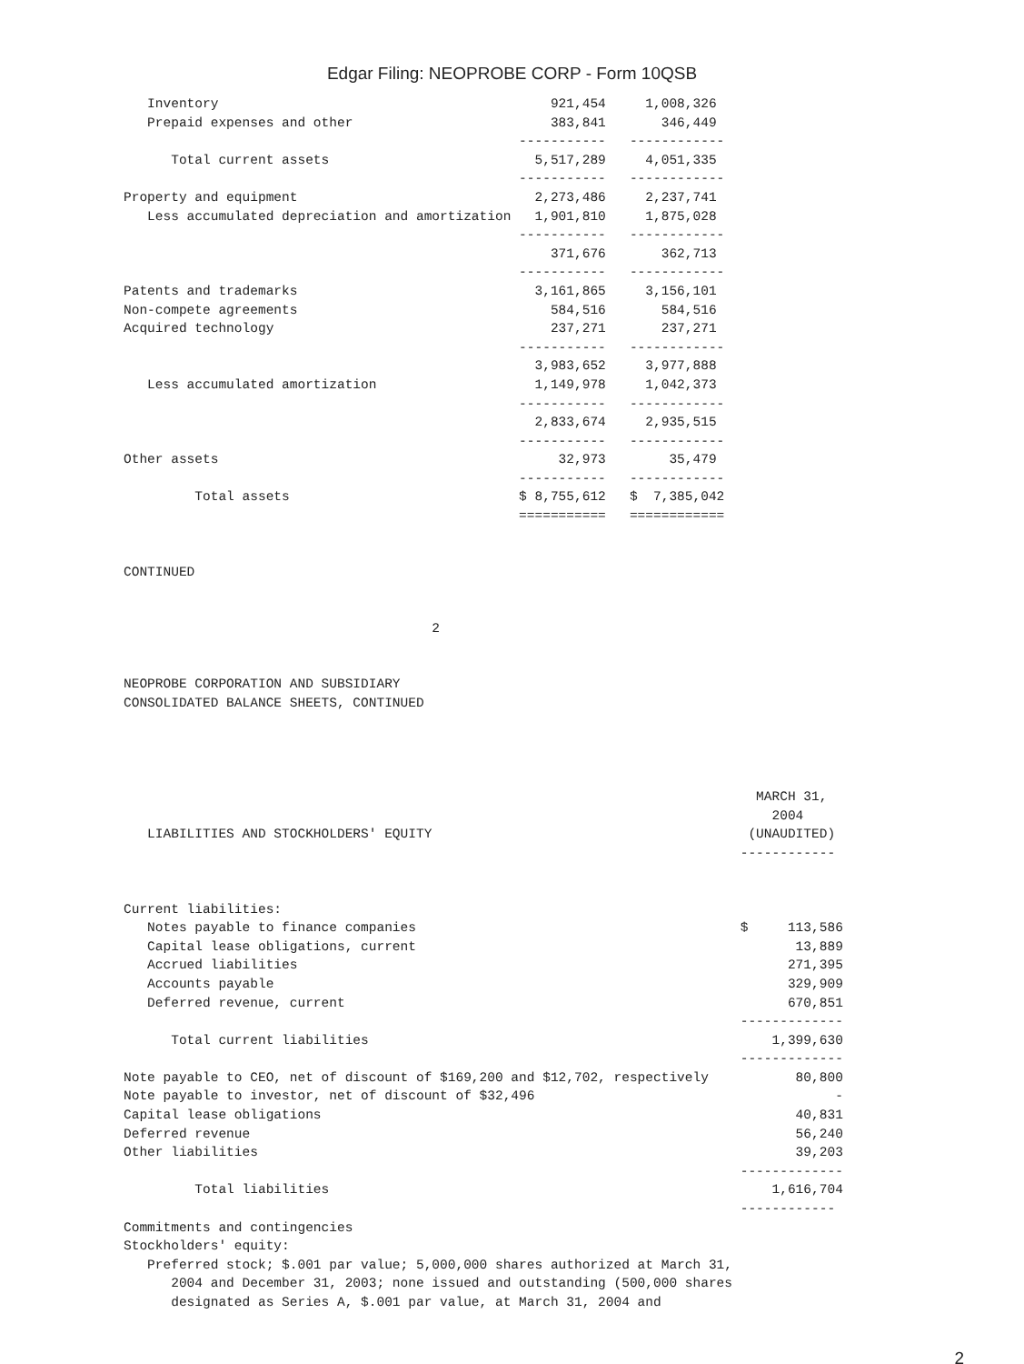Edgar Filing: NEOPROBE CORP - Form 10QSB
   Inventory                                          921,454     1,008,326
   Prepaid expenses and other                         383,841       346,449
                                                  -----------   ------------
      Total current assets                          5,517,289     4,051,335
                                                  -----------   ------------
Property and equipment                              2,273,486     2,237,741
   Less accumulated depreciation and amortization   1,901,810     1,875,028
                                                  -----------   ------------
                                                      371,676       362,713
                                                  -----------   ------------
Patents and trademarks                              3,161,865     3,156,101
Non-compete agreements                                584,516       584,516
Acquired technology                                   237,271       237,271
                                                  -----------   ------------
                                                    3,983,652     3,977,888
   Less accumulated amortization                    1,149,978     1,042,373
                                                  -----------   ------------
                                                    2,833,674     2,935,515
                                                  -----------   ------------
Other assets                                           32,973        35,479
                                                  -----------   ------------
         Total assets                             $ 8,755,612   $  7,385,042
                                                  ===========   ============


CONTINUED


                                       2


NEOPROBE CORPORATION AND SUBSIDIARY
CONSOLIDATED BALANCE SHEETS, CONTINUED




                                                                                MARCH 31,
                                                                                  2004
   LIABILITIES AND STOCKHOLDERS' EQUITY                                        (UNAUDITED)
                                                                              ------------


Current liabilities:
   Notes payable to finance companies                                         $     113,586
   Capital lease obligations, current                                                13,889
   Accrued liabilities                                                              271,395
   Accounts payable                                                                 329,909
   Deferred revenue, current                                                        670,851
                                                                              -------------
      Total current liabilities                                                   1,399,630
                                                                              -------------
Note payable to CEO, net of discount of $169,200 and $12,702, respectively           80,800
Note payable to investor, net of discount of $32,496                                      -
Capital lease obligations                                                            40,831
Deferred revenue                                                                     56,240
Other liabilities                                                                    39,203
                                                                              -------------
         Total liabilities                                                        1,616,704
                                                                              ------------
Commitments and contingencies
Stockholders' equity:
   Preferred stock; $.001 par value; 5,000,000 shares authorized at March 31,
      2004 and December 31, 2003; none issued and outstanding (500,000 shares
      designated as Series A, $.001 par value, at March 31, 2004 and
2